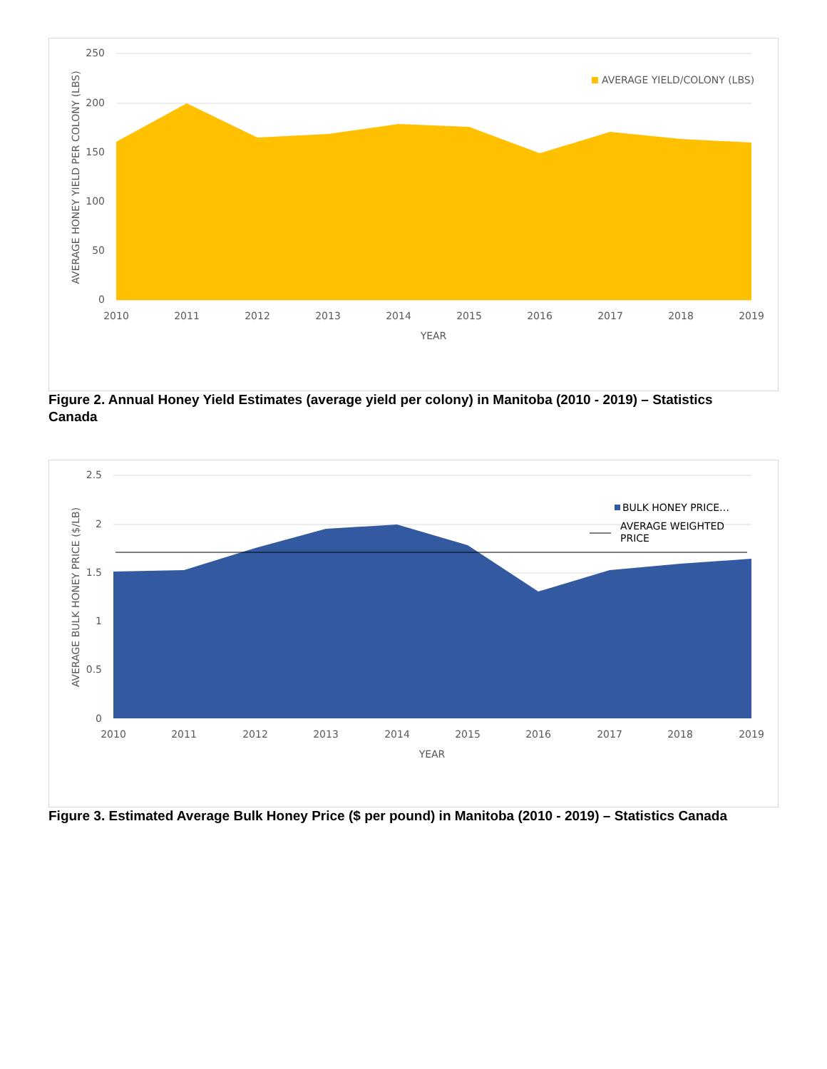250
200
150
100
50
0
2010
2011
2012
2013
2014
2015
2016
2017
2018
2019
YEAR
AVERAGE HONEY YIELD PER COLONY (LBS)
AVERAGE YIELD/COLONY (LBS)
Figure 2. Annual Honey Yield Estimates (average yield per colony) in Manitoba (2010 - 2019) – Statistics Canada
2.5
2
1.5
1
0.5
0
2010
2011
2012
2013
2014
2015
2016
2017
2018
2019
YEAR
AVERAGE BULK HONEY PRICE ($/LB)
BULK HONEY PRICE…
AVERAGE WEIGHTED
PRICE
Figure 3. Estimated Average Bulk Honey Price ($ per pound) in Manitoba (2010 - 2019) – Statistics Canada